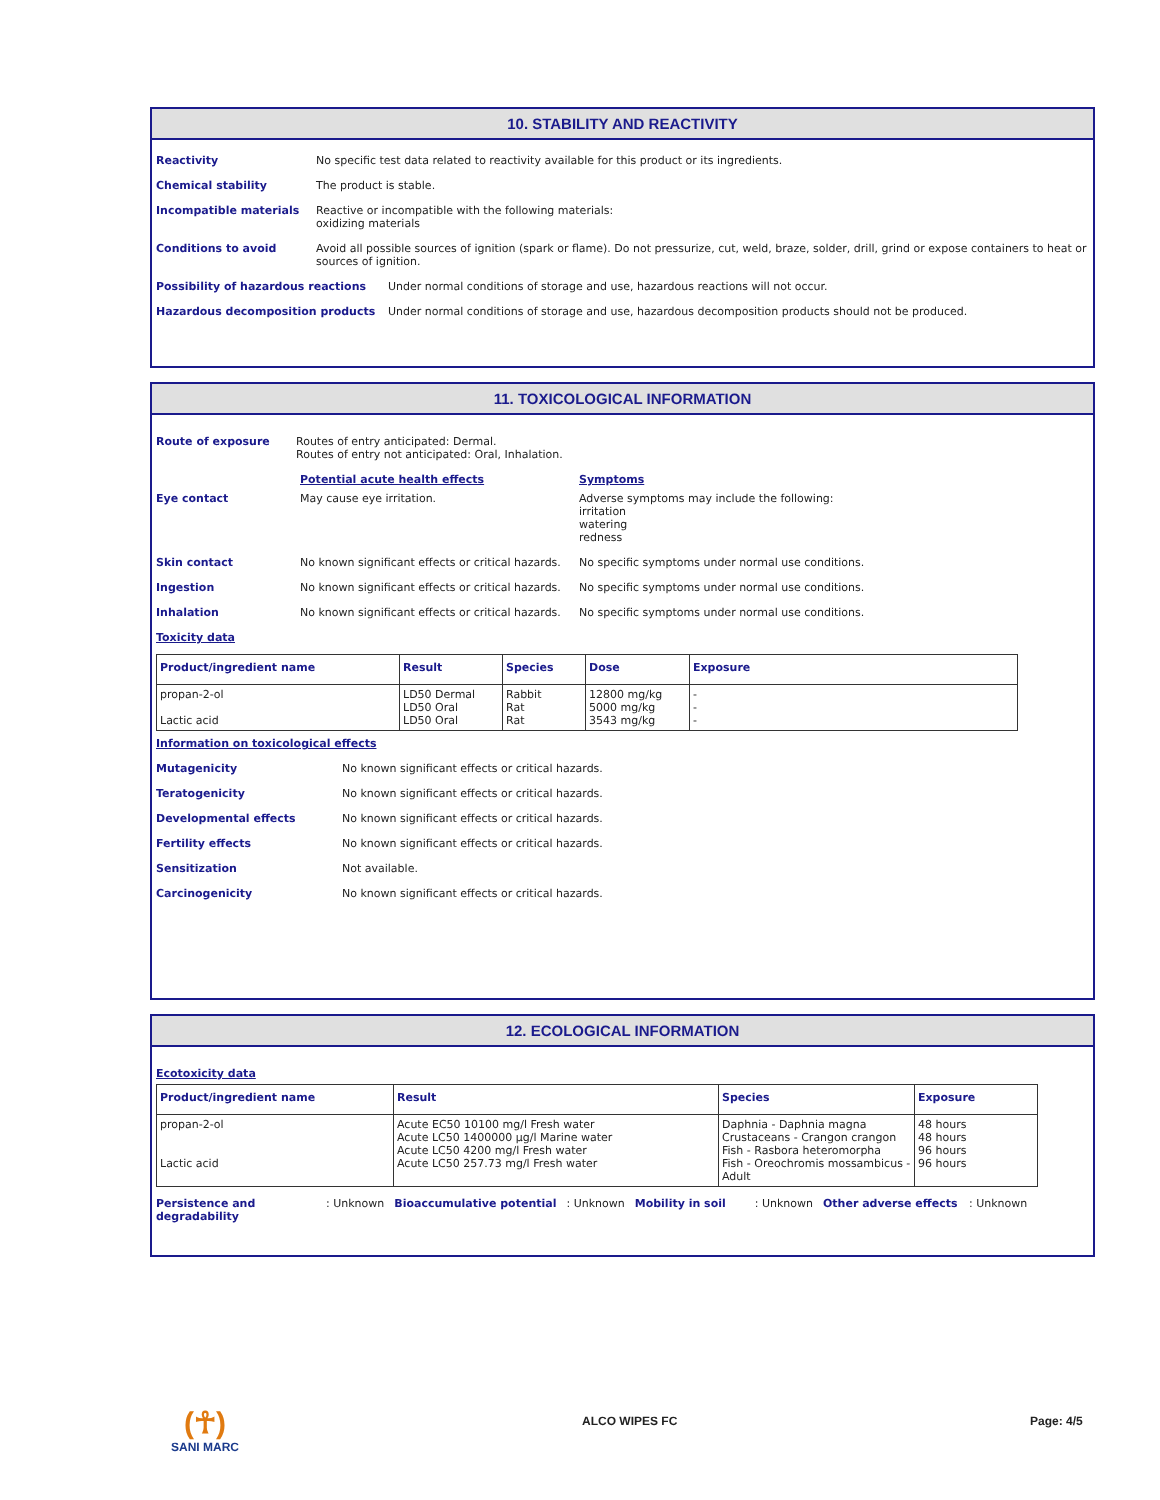10. STABILITY AND REACTIVITY
Reactivity No specific test data related to reactivity available for this product or its ingredients.
Chemical stability The product is stable.
Incompatible materials Reactive or incompatible with the following materials:
oxidizing materials
Conditions to avoid Avoid all possible sources of ignition (spark or flame). Do not pressurize, cut, weld, braze, solder, drill, grind or expose containers to heat or sources of ignition.
Possibility of hazardous reactions Under normal conditions of storage and use, hazardous reactions will not occur.
Hazardous decomposition products Under normal conditions of storage and use, hazardous decomposition products should not be produced.
11. TOXICOLOGICAL INFORMATION
Route of exposure Routes of entry anticipated: Dermal.
Routes of entry not anticipated: Oral, Inhalation.
Potential acute health effects Symptoms
Eye contact May cause eye irritation. Adverse symptoms may include the following:
irritation
watering
redness
Skin contact No known significant effects or critical hazards.
No specific symptoms under normal use conditions.
Ingestion No known significant effects or critical hazards.
No specific symptoms under normal use conditions.
Inhalation No known significant effects or critical hazards.
No specific symptoms under normal use conditions.
Toxicity data
| Product/ingredient name | Result | Species | Dose | Exposure |
| --- | --- | --- | --- | --- |
| propan-2-ol Lactic acid | LD50 Dermal LD50 Oral LD50 Oral | Rabbit Rat Rat | 12800 mg/kg 5000 mg/kg 3543 mg/kg | - - - |
Information on toxicological effects
Mutagenicity No known significant effects or critical hazards.
Teratogenicity No known significant effects or critical hazards.
Developmental effects No known significant effects or critical hazards.
Fertility effects No known significant effects or critical hazards.
Sensitization Not available.
Carcinogenicity No known significant effects or critical hazards.
12. ECOLOGICAL INFORMATION
Ecotoxicity data
| Product/ingredient name | Result | Species | Exposure |
| --- | --- | --- | --- |
| propan-2-ol Lactic acid | Acute EC50 10100 mg/l Fresh water Acute LC50 1400000 µg/l Marine water Acute LC50 4200 mg/l Fresh water Acute LC50 257.73 mg/l Fresh water | Daphnia - Daphnia magna Crustaceans - Crangon crangon Fish - Rasbora heteromorpha Fish - Oreochromis mossambicus - Adult | 48 hours 48 hours 96 hours 96 hours |
Persistence and degradability
: Unknown Bioaccumulative potential : Unknown Mobility in soil : Unknown Other adverse effects
: Unknown
(☥)
SANI MARC
ALCO WIPES FC Page: 4/5